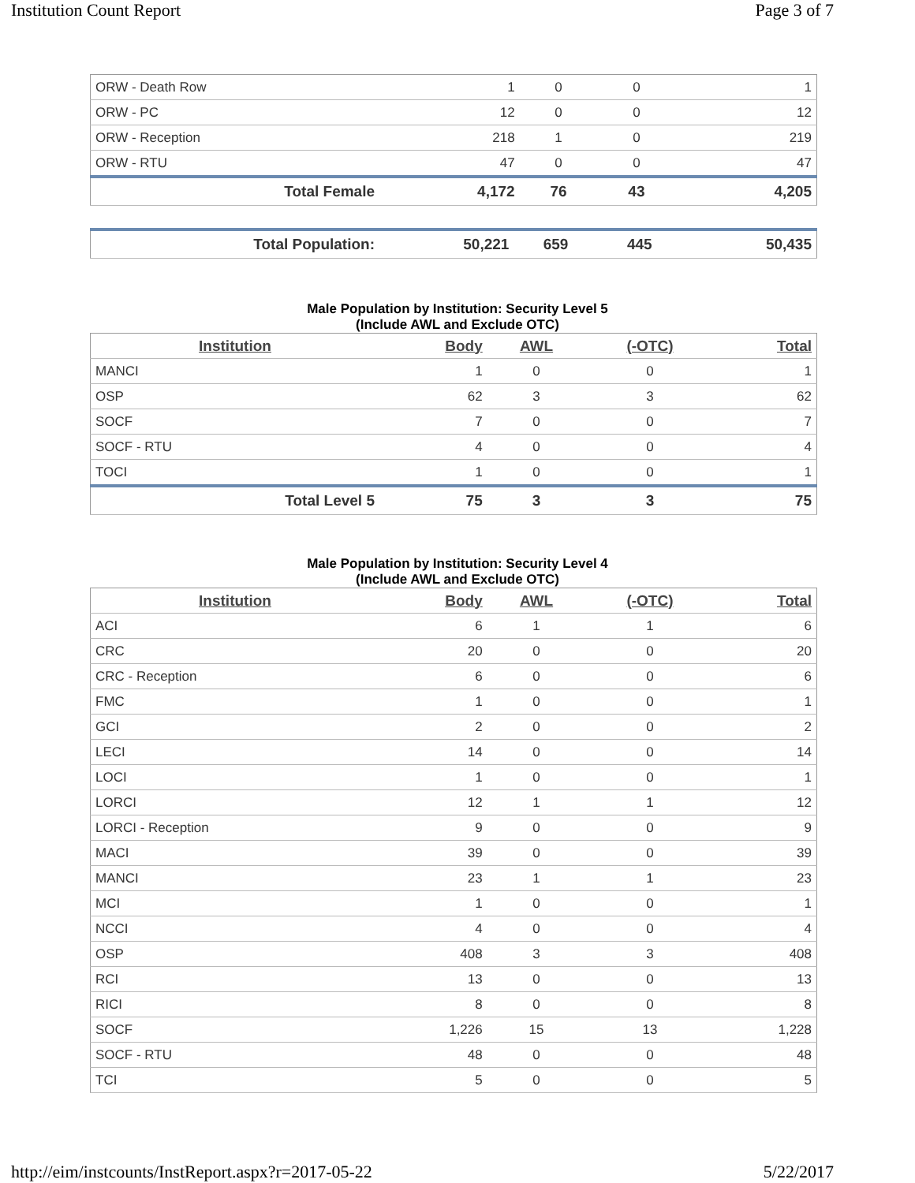Institution Count Report Page 3 of 7
| ORW - Death Row | 1 | 0 | 0 | 1 |
| ORW - PC | 12 | 0 | 0 | 12 |
| ORW - Reception | 218 | 1 | 0 | 219 |
| ORW - RTU | 47 | 0 | 0 | 47 |
| Total Female | 4,172 | 76 | 43 | 4,205 |
| Total Population: | 50,221 | 659 | 445 | 50,435 |
Male Population by Institution: Security Level 5
(Include AWL and Exclude OTC)
| Institution | Body | AWL | (-OTC) | Total |
| --- | --- | --- | --- | --- |
| MANCI | 1 | 0 | 0 | 1 |
| OSP | 62 | 3 | 3 | 62 |
| SOCF | 7 | 0 | 0 | 7 |
| SOCF - RTU | 4 | 0 | 0 | 4 |
| TOCI | 1 | 0 | 0 | 1 |
| Total Level 5 | 75 | 3 | 3 | 75 |
Male Population by Institution: Security Level 4
(Include AWL and Exclude OTC)
| Institution | Body | AWL | (-OTC) | Total |
| --- | --- | --- | --- | --- |
| ACI | 6 | 1 | 1 | 6 |
| CRC | 20 | 0 | 0 | 20 |
| CRC - Reception | 6 | 0 | 0 | 6 |
| FMC | 1 | 0 | 0 | 1 |
| GCI | 2 | 0 | 0 | 2 |
| LECI | 14 | 0 | 0 | 14 |
| LOCI | 1 | 0 | 0 | 1 |
| LORCI | 12 | 1 | 1 | 12 |
| LORCI - Reception | 9 | 0 | 0 | 9 |
| MACI | 39 | 0 | 0 | 39 |
| MANCI | 23 | 1 | 1 | 23 |
| MCI | 1 | 0 | 0 | 1 |
| NCCI | 4 | 0 | 0 | 4 |
| OSP | 408 | 3 | 3 | 408 |
| RCI | 13 | 0 | 0 | 13 |
| RICI | 8 | 0 | 0 | 8 |
| SOCF | 1,226 | 15 | 13 | 1,228 |
| SOCF - RTU | 48 | 0 | 0 | 48 |
| TCI | 5 | 0 | 0 | 5 |
http://eim/instcounts/InstReport.aspx?r=2017-05-22 5/22/2017